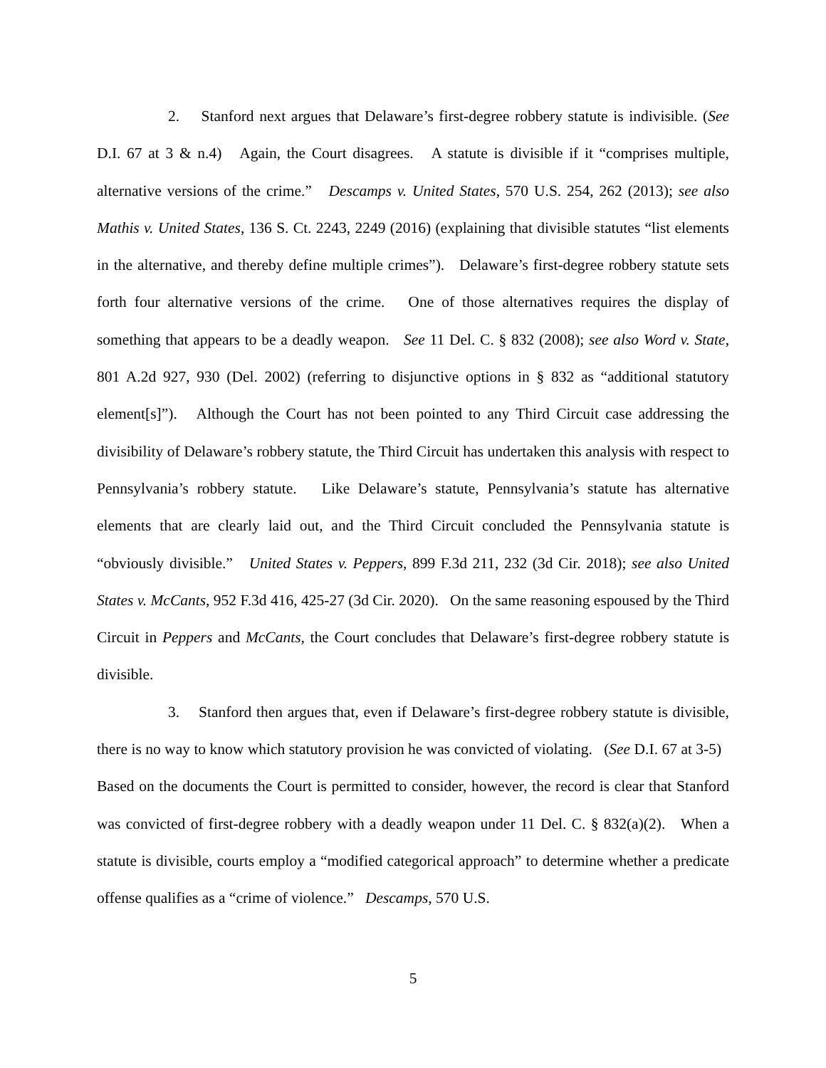2. Stanford next argues that Delaware’s first-degree robbery statute is indivisible. (See D.I. 67 at 3 & n.4) Again, the Court disagrees. A statute is divisible if it “comprises multiple, alternative versions of the crime.” Descamps v. United States, 570 U.S. 254, 262 (2013); see also Mathis v. United States, 136 S. Ct. 2243, 2249 (2016) (explaining that divisible statutes “list elements in the alternative, and thereby define multiple crimes”). Delaware’s first-degree robbery statute sets forth four alternative versions of the crime. One of those alternatives requires the display of something that appears to be a deadly weapon. See 11 Del. C. § 832 (2008); see also Word v. State, 801 A.2d 927, 930 (Del. 2002) (referring to disjunctive options in § 832 as “additional statutory element[s]”). Although the Court has not been pointed to any Third Circuit case addressing the divisibility of Delaware’s robbery statute, the Third Circuit has undertaken this analysis with respect to Pennsylvania’s robbery statute. Like Delaware’s statute, Pennsylvania’s statute has alternative elements that are clearly laid out, and the Third Circuit concluded the Pennsylvania statute is “obviously divisible.” United States v. Peppers, 899 F.3d 211, 232 (3d Cir. 2018); see also United States v. McCants, 952 F.3d 416, 425-27 (3d Cir. 2020). On the same reasoning espoused by the Third Circuit in Peppers and McCants, the Court concludes that Delaware’s first-degree robbery statute is divisible.
3. Stanford then argues that, even if Delaware’s first-degree robbery statute is divisible, there is no way to know which statutory provision he was convicted of violating. (See D.I. 67 at 3-5) Based on the documents the Court is permitted to consider, however, the record is clear that Stanford was convicted of first-degree robbery with a deadly weapon under 11 Del. C. § 832(a)(2). When a statute is divisible, courts employ a “modified categorical approach” to determine whether a predicate offense qualifies as a “crime of violence.” Descamps, 570 U.S.
5